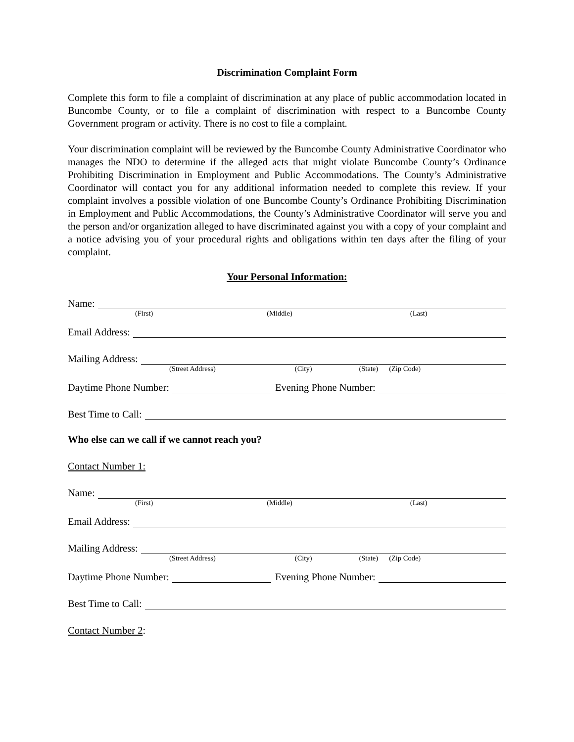Discrimination Complaint Form
Complete this form to file a complaint of discrimination at any place of public accommodation located in Buncombe County, or to file a complaint of discrimination with respect to a Buncombe County Government program or activity. There is no cost to file a complaint.
Your discrimination complaint will be reviewed by the Buncombe County Administrative Coordinator who manages the NDO to determine if the alleged acts that might violate Buncombe County’s Ordinance Prohibiting Discrimination in Employment and Public Accommodations. The County’s Administrative Coordinator will contact you for any additional information needed to complete this review. If your complaint involves a possible violation of one Buncombe County’s Ordinance Prohibiting Discrimination in Employment and Public Accommodations, the County’s Administrative Coordinator will serve you and the person and/or organization alleged to have discriminated against you with a copy of your complaint and a notice advising you of your procedural rights and obligations within ten days after the filing of your complaint.
Your Personal Information:
Name:
(First) (Middle) (Last)
Email Address:
Mailing Address:
(Street Address) (City) (State) (Zip Code)
Daytime Phone Number:
Evening Phone Number:
Best Time to Call:
Who else can we call if we cannot reach you?
Contact Number 1:
Name:
(First) (Middle) (Last)
Email Address:
Mailing Address:
(Street Address) (City) (State) (Zip Code)
Daytime Phone Number:
Evening Phone Number:
Best Time to Call:
Contact Number 2: